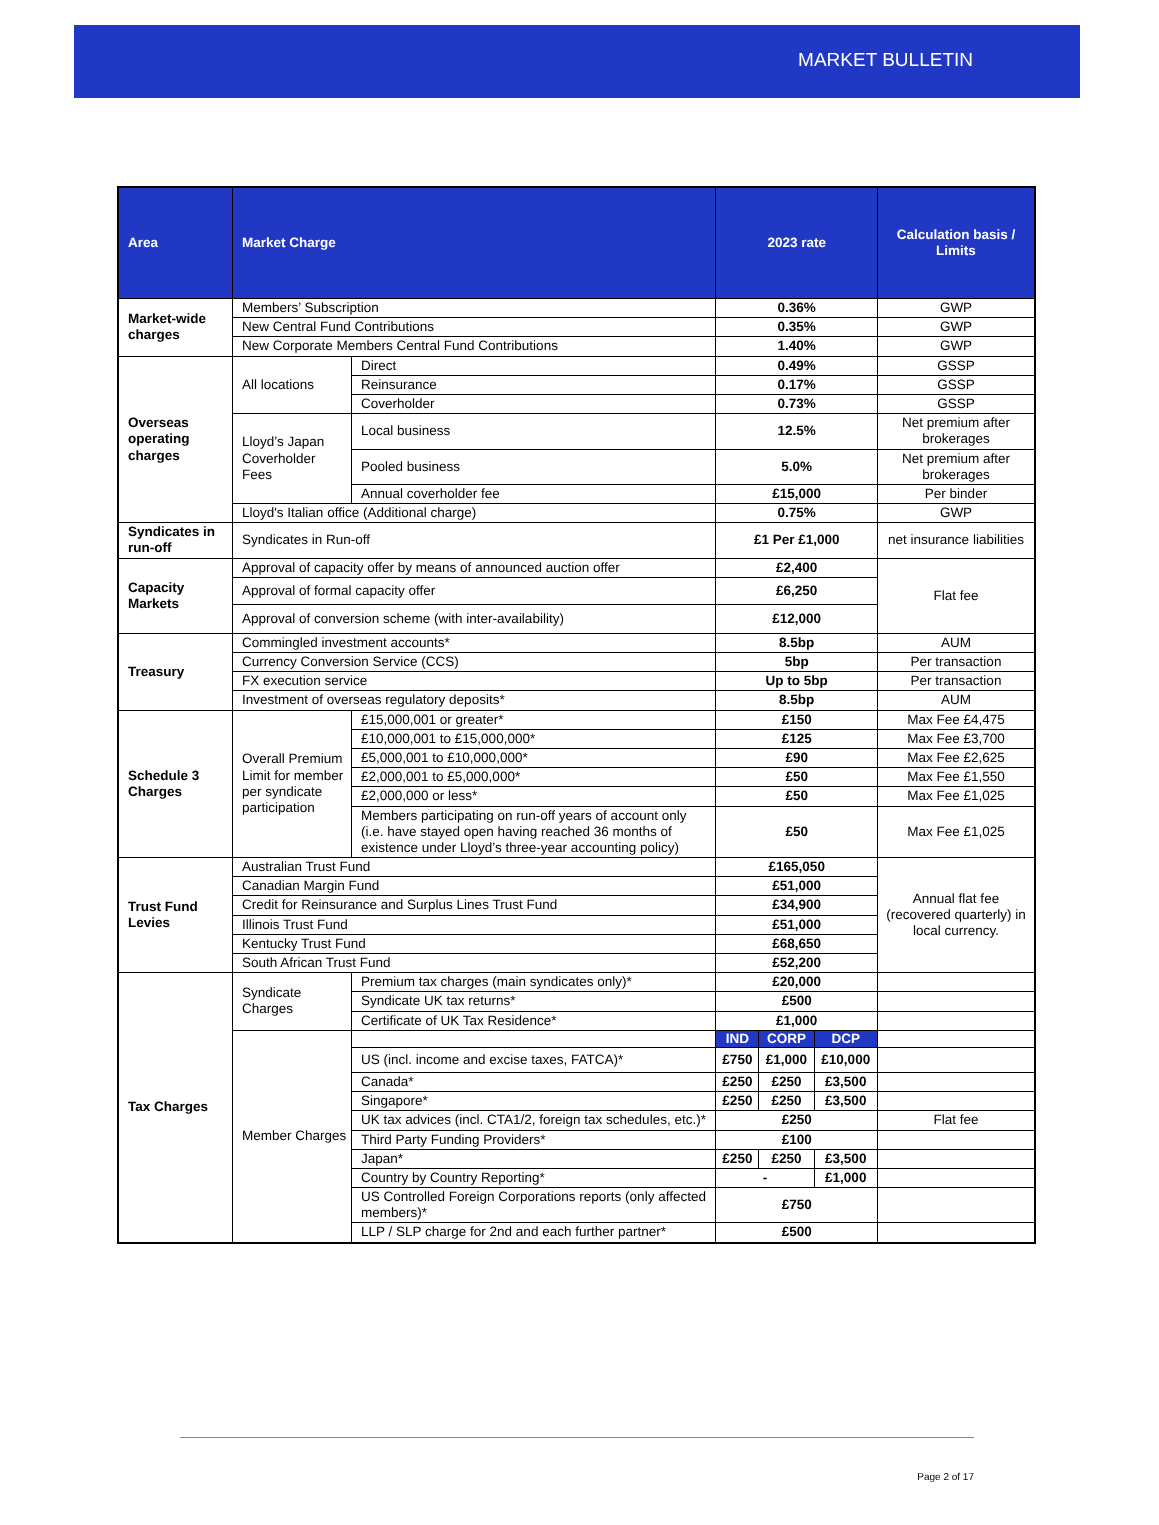MARKET BULLETIN
| Area | Market Charge | | 2023 rate | | | Calculation basis / Limits |
| --- | --- | --- | --- | --- | --- | --- |
| Market-wide charges | Members’ Subscription | | 0.36% | | | GWP |
| | New Central Fund Contributions | | 0.35% | | | GWP |
| | New Corporate Members Central Fund Contributions | | 1.40% | | | GWP |
| Overseas operating charges | All locations | Direct | 0.49% | | | GSSP |
| | | Reinsurance | 0.17% | | | GSSP |
| | | Coverholder | 0.73% | | | GSSP |
| | Lloyd’s Japan Coverholder Fees | Local business | 12.5% | | | Net premium after brokerages |
| | | Pooled business | 5.0% | | | Net premium after brokerages |
| | | Annual coverholder fee | £15,000 | | | Per binder |
| | Lloyd's Italian office (Additional charge) | | 0.75% | | | GWP |
| Syndicates in run-off | Syndicates in Run-off | | £1 Per £1,000 | | | net insurance liabilities |
| Capacity Markets | Approval of capacity offer by means of announced auction offer | | £2,400 | | | Flat fee |
| | Approval of formal capacity offer | | £6,250 | | | |
| | Approval of conversion scheme (with inter-availability) | | £12,000 | | | |
| Treasury | Commingled investment accounts* | | 8.5bp | | | AUM |
| | Currency Conversion Service (CCS) | | 5bp | | | Per transaction |
| | FX execution service | | Up to 5bp | | | Per transaction |
| | Investment of overseas regulatory deposits* | | 8.5bp | | | AUM |
| Schedule 3 Charges | Overall Premium Limit for member per syndicate participation | £15,000,001 or greater* | £150 | | | Max Fee £4,475 |
| | | £10,000,001 to £15,000,000* | £125 | | | Max Fee £3,700 |
| | | £5,000,001 to £10,000,000* | £90 | | | Max Fee £2,625 |
| | | £2,000,001 to £5,000,000* | £50 | | | Max Fee £1,550 |
| | | £2,000,000 or less* | £50 | | | Max Fee £1,025 |
| | | Members participating on run-off years of account only (i.e. have stayed open having reached 36 months of existence under Lloyd’s three-year accounting policy) | £50 | | | Max Fee £1,025 |
| Trust Fund Levies | Australian Trust Fund | | £165,050 | | | Annual flat fee (recovered quarterly) in local currency. |
| | Canadian Margin Fund | | £51,000 | | | |
| | Credit for Reinsurance and Surplus Lines Trust Fund | | £34,900 | | | |
| | Illinois Trust Fund | | £51,000 | | | |
| | Kentucky Trust Fund | | £68,650 | | | |
| | South African Trust Fund | | £52,200 | | | |
| Tax Charges | Syndicate Charges | Premium tax charges (main syndicates only)* | £20,000 | | | |
| | | Syndicate UK tax returns* | £500 | | | |
| | | Certificate of UK Tax Residence* | £1,000 | | | |
| | Member Charges | | IND | CORP | DCP | |
| | | US (incl. income and excise taxes, FATCA)* | £750 | £1,000 | £10,000 | |
| | | Canada* | £250 | £250 | £3,500 | |
| | | Singapore* | £250 | £250 | £3,500 | |
| | | UK tax advices (incl. CTA1/2, foreign tax schedules, etc.)* | £250 | | | Flat fee |
| | | Third Party Funding Providers* | £100 | | | |
| | | Japan* | £250 | £250 | £3,500 | |
| | | Country by Country Reporting* | - | | £1,000 | |
| | | US Controlled Foreign Corporations reports (only affected members)* | £750 | | | |
| | | LLP / SLP charge for 2nd and each further partner* | £500 | | | |
Page 2 of 17